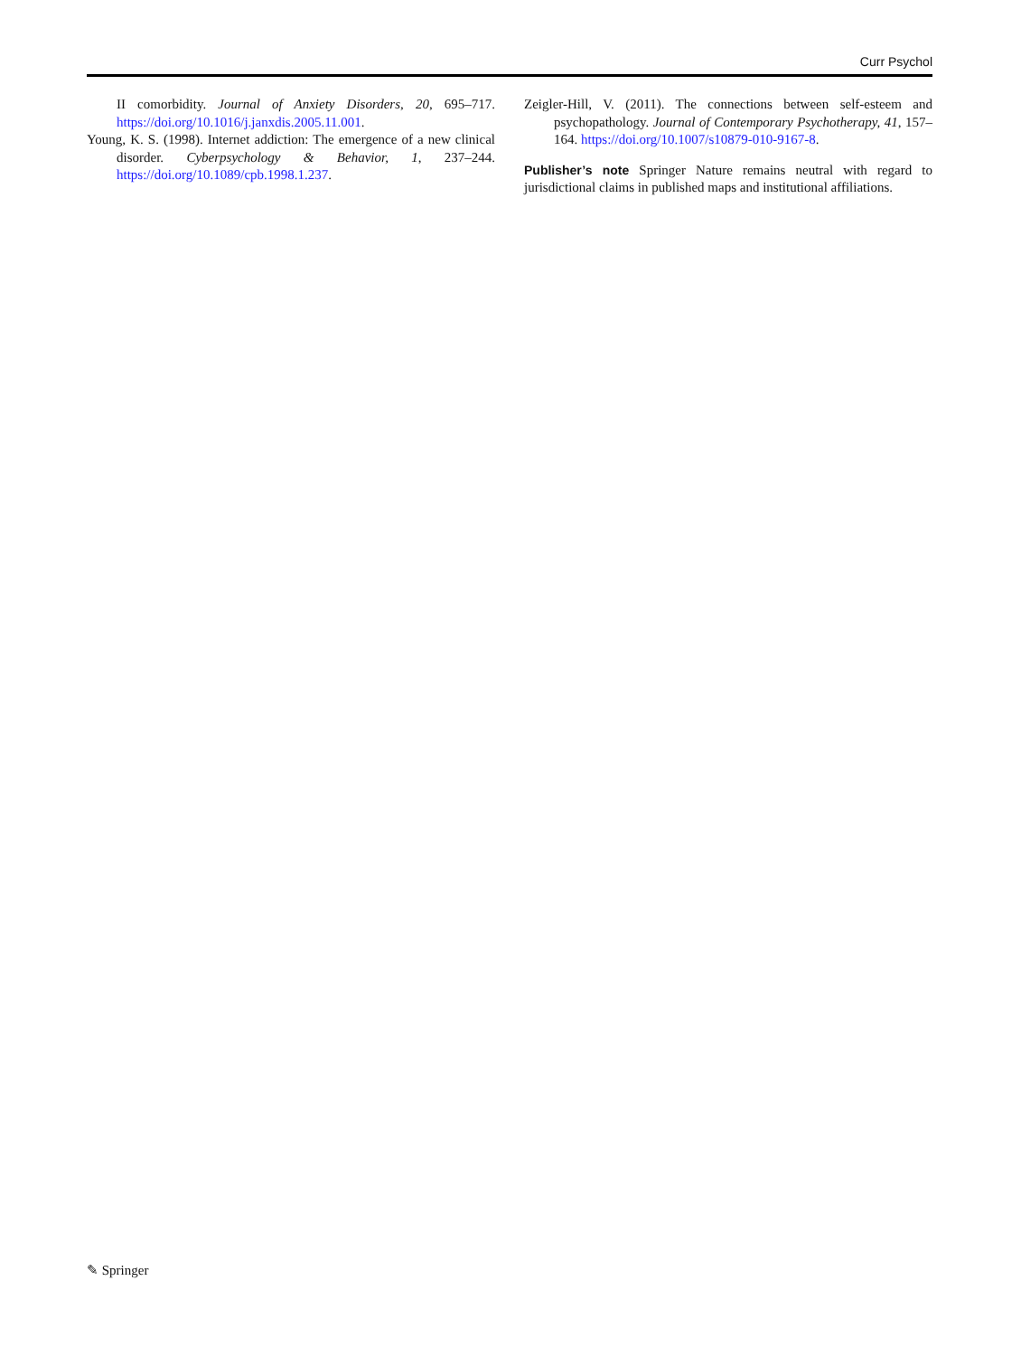Curr Psychol
II comorbidity. Journal of Anxiety Disorders, 20, 695–717. https://doi.org/10.1016/j.janxdis.2005.11.001.
Young, K. S. (1998). Internet addiction: The emergence of a new clinical disorder. Cyberpsychology & Behavior, 1, 237–244. https://doi.org/10.1089/cpb.1998.1.237.
Zeigler-Hill, V. (2011). The connections between self-esteem and psychopathology. Journal of Contemporary Psychotherapy, 41, 157–164. https://doi.org/10.1007/s10879-010-9167-8.
Publisher’s note Springer Nature remains neutral with regard to jurisdictional claims in published maps and institutional affiliations.
✎ Springer